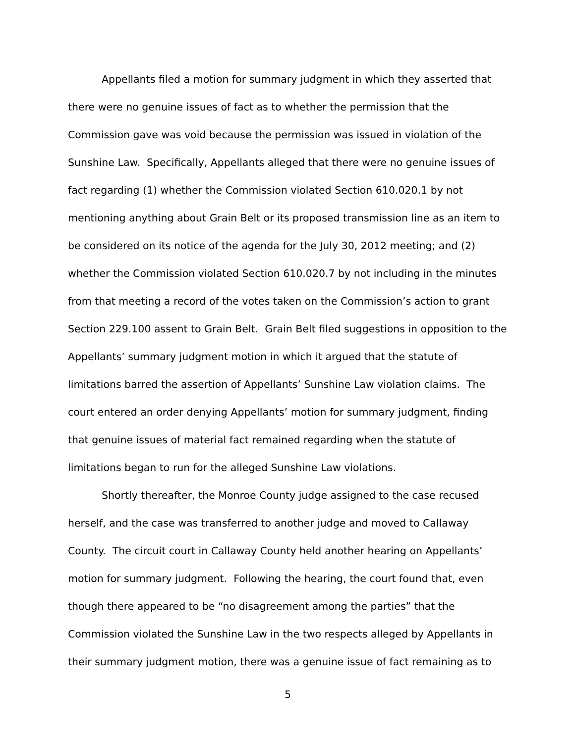Appellants filed a motion for summary judgment in which they asserted that there were no genuine issues of fact as to whether the permission that the Commission gave was void because the permission was issued in violation of the Sunshine Law. Specifically, Appellants alleged that there were no genuine issues of fact regarding (1) whether the Commission violated Section 610.020.1 by not mentioning anything about Grain Belt or its proposed transmission line as an item to be considered on its notice of the agenda for the July 30, 2012 meeting; and (2) whether the Commission violated Section 610.020.7 by not including in the minutes from that meeting a record of the votes taken on the Commission’s action to grant Section 229.100 assent to Grain Belt. Grain Belt filed suggestions in opposition to the Appellants’ summary judgment motion in which it argued that the statute of limitations barred the assertion of Appellants’ Sunshine Law violation claims. The court entered an order denying Appellants’ motion for summary judgment, finding that genuine issues of material fact remained regarding when the statute of limitations began to run for the alleged Sunshine Law violations.
Shortly thereafter, the Monroe County judge assigned to the case recused herself, and the case was transferred to another judge and moved to Callaway County. The circuit court in Callaway County held another hearing on Appellants’ motion for summary judgment. Following the hearing, the court found that, even though there appeared to be “no disagreement among the parties” that the Commission violated the Sunshine Law in the two respects alleged by Appellants in their summary judgment motion, there was a genuine issue of fact remaining as to
5